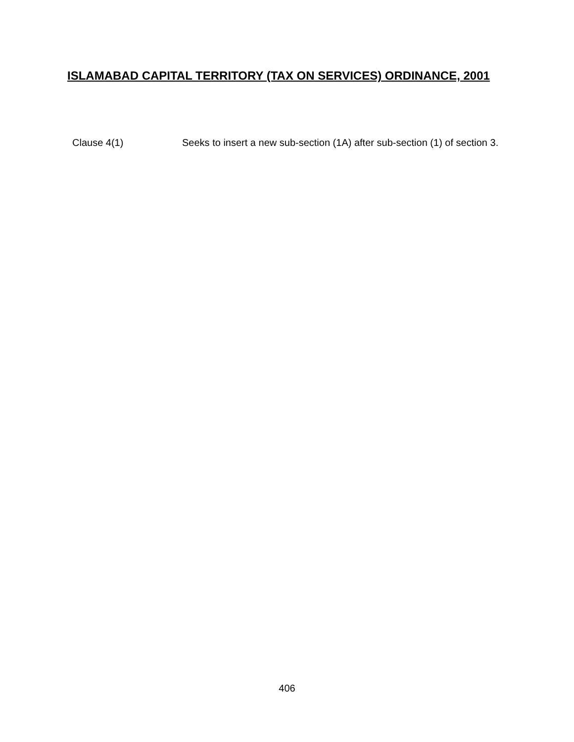ISLAMABAD CAPITAL TERRITORY (TAX ON SERVICES) ORDINANCE, 2001
Clause 4(1) Seeks to insert a new sub-section (1A) after sub-section (1) of section 3.
406